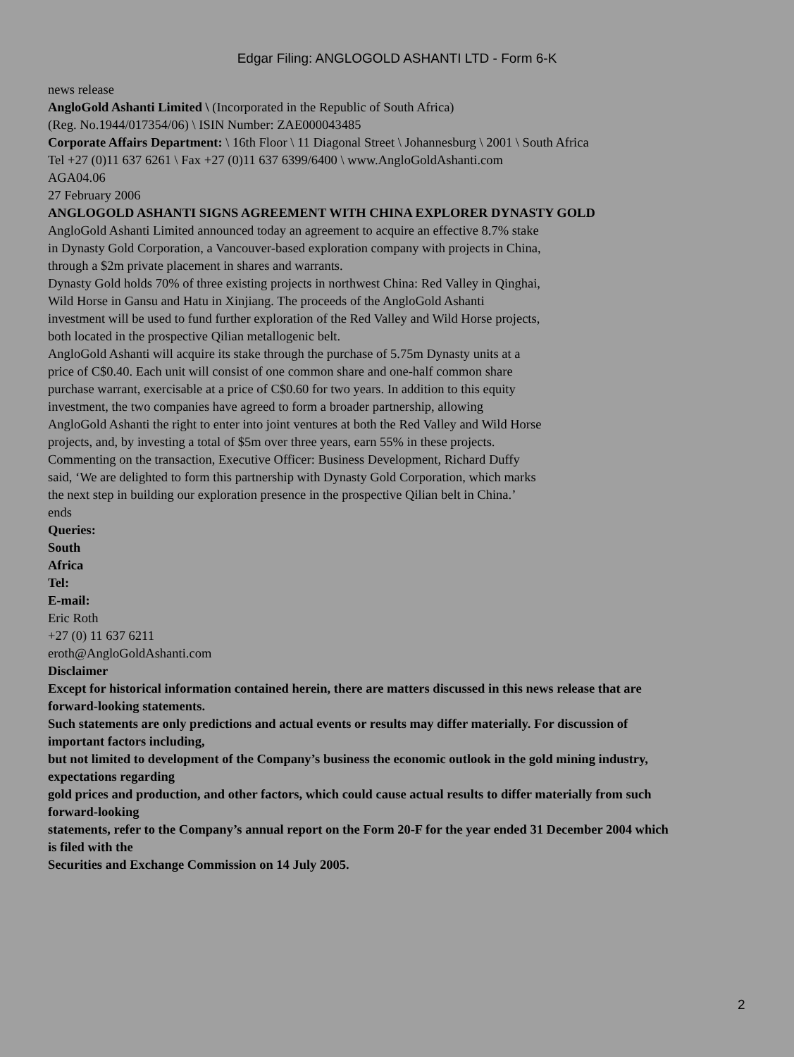Edgar Filing: ANGLOGOLD ASHANTI LTD - Form 6-K
news release
AngloGold Ashanti Limited \ (Incorporated in the Republic of South Africa)
(Reg. No.1944/017354/06) \ ISIN Number: ZAE000043485
Corporate Affairs Department: \ 16th Floor \ 11 Diagonal Street \ Johannesburg \ 2001 \ South Africa
Tel +27 (0)11 637 6261 \ Fax +27 (0)11 637 6399/6400 \ www.AngloGoldAshanti.com
AGA04.06
27 February 2006
ANGLOGOLD ASHANTI SIGNS AGREEMENT WITH CHINA EXPLORER DYNASTY GOLD
AngloGold Ashanti Limited announced today an agreement to acquire an effective 8.7% stake
in Dynasty Gold Corporation, a Vancouver-based exploration company with projects in China,
through a $2m private placement in shares and warrants.
Dynasty Gold holds 70% of three existing projects in northwest China: Red Valley in Qinghai,
Wild Horse in Gansu and Hatu in Xinjiang. The proceeds of the AngloGold Ashanti
investment will be used to fund further exploration of the Red Valley and Wild Horse projects,
both located in the prospective Qilian metallogenic belt.
AngloGold Ashanti will acquire its stake through the purchase of 5.75m Dynasty units at a
price of C$0.40. Each unit will consist of one common share and one-half common share
purchase warrant, exercisable at a price of C$0.60 for two years. In addition to this equity
investment, the two companies have agreed to form a broader partnership, allowing
AngloGold Ashanti the right to enter into joint ventures at both the Red Valley and Wild Horse
projects, and, by investing a total of $5m over three years, earn 55% in these projects.
Commenting on the transaction, Executive Officer: Business Development, Richard Duffy
said, ‘We are delighted to form this partnership with Dynasty Gold Corporation, which marks
the next step in building our exploration presence in the prospective Qilian belt in China.’
ends
Queries:
South
Africa
Tel:
E-mail:
Eric Roth
+27 (0) 11 637 6211
eroth@AngloGoldAshanti.com
Disclaimer
Except for historical information contained herein, there are matters discussed in this news release that are
forward-looking statements.
Such statements are only predictions and actual events or results may differ materially. For discussion of
important factors including,
but not limited to development of the Company’s business the economic outlook in the gold mining industry,
expectations regarding
gold prices and production, and other factors, which could cause actual results to differ materially from such
forward-looking
statements, refer to the Company’s annual report on the Form 20-F for the year ended 31 December 2004 which
is filed with the
Securities and Exchange Commission on 14 July 2005.
2